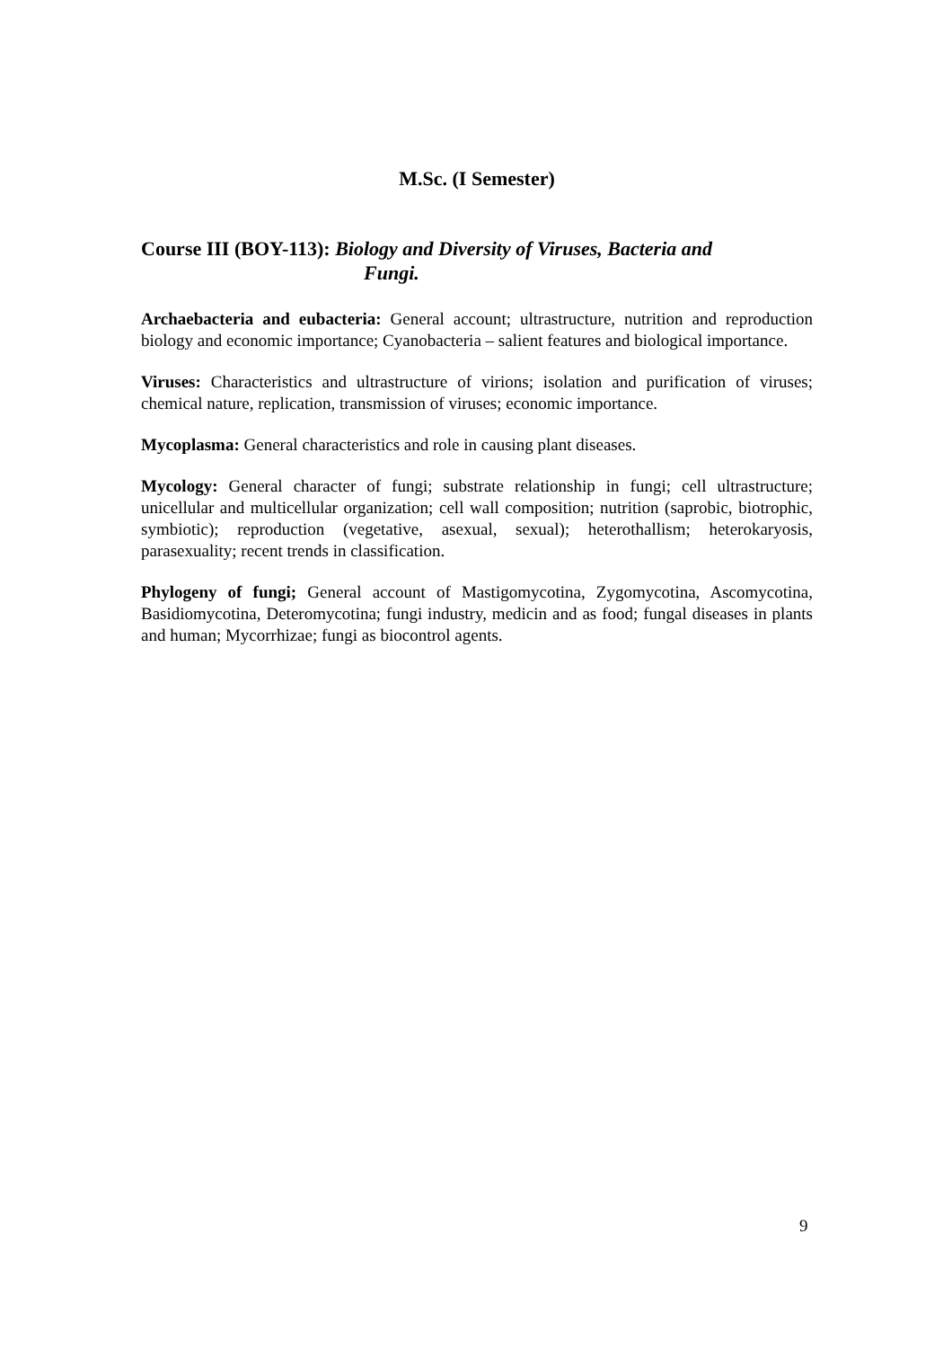M.Sc. (I Semester)
Course III (BOY-113): Biology and Diversity of Viruses, Bacteria and
Fungi.
Archaebacteria and eubacteria: General account; ultrastructure, nutrition and reproduction biology and economic importance; Cyanobacteria – salient features and biological importance.
Viruses: Characteristics and ultrastructure of virions; isolation and purification of viruses; chemical nature, replication, transmission of viruses; economic importance.
Mycoplasma: General characteristics and role in causing plant diseases.
Mycology: General character of fungi; substrate relationship in fungi; cell ultrastructure; unicellular and multicellular organization; cell wall composition; nutrition (saprobic, biotrophic, symbiotic); reproduction (vegetative, asexual, sexual); heterothallism; heterokaryosis, parasexuality; recent trends in classification.
Phylogeny of fungi; General account of Mastigomycotina, Zygomycotina, Ascomycotina, Basidiomycotina, Deteromycotina; fungi industry, medicin and as food; fungal diseases in plants and human; Mycorrhizae; fungi as biocontrol agents.
9